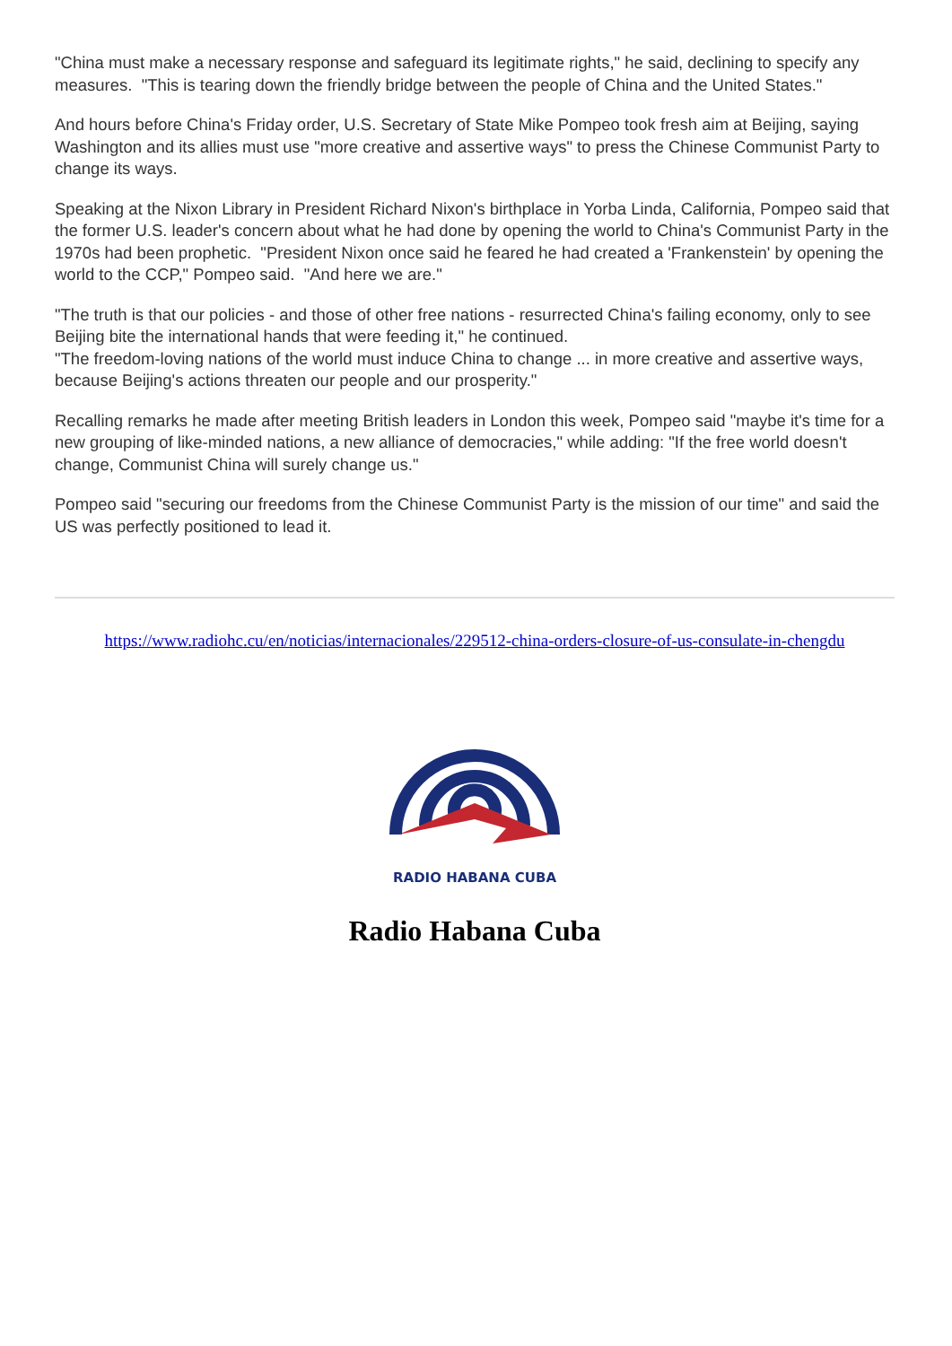"China must make a necessary response and safeguard its legitimate rights," he said, declining to specify any measures. "This is tearing down the friendly bridge between the people of China and the United States."
And hours before China's Friday order, U.S. Secretary of State Mike Pompeo took fresh aim at Beijing, saying Washington and its allies must use "more creative and assertive ways" to press the Chinese Communist Party to change its ways.
Speaking at the Nixon Library in President Richard Nixon's birthplace in Yorba Linda, California, Pompeo said that the former U.S. leader's concern about what he had done by opening the world to China's Communist Party in the 1970s had been prophetic. "President Nixon once said he feared he had created a 'Frankenstein' by opening the world to the CCP," Pompeo said. "And here we are."
"The truth is that our policies - and those of other free nations - resurrected China's failing economy, only to see Beijing bite the international hands that were feeding it," he continued.
"The freedom-loving nations of the world must induce China to change ... in more creative and assertive ways, because Beijing's actions threaten our people and our prosperity."
Recalling remarks he made after meeting British leaders in London this week, Pompeo said "maybe it's time for a new grouping of like-minded nations, a new alliance of democracies," while adding: "If the free world doesn't change, Communist China will surely change us."
Pompeo said "securing our freedoms from the Chinese Communist Party is the mission of our time" and said the US was perfectly positioned to lead it.
https://www.radiohc.cu/en/noticias/internacionales/229512-china-orders-closure-of-us-consulate-in-chengdu
RADIO HABANA CUBA
Radio Habana Cuba